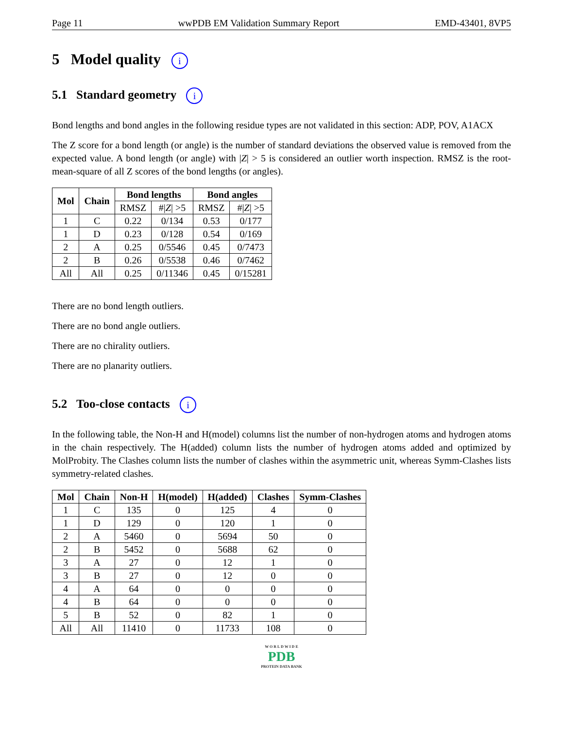Page 11 wwPDB EM Validation Summary Report EMD-43401, 8VP5
5 Model quality i
5.1 Standard geometry i
Bond lengths and bond angles in the following residue types are not validated in this section: ADP, POV, A1ACX
The Z score for a bond length (or angle) is the number of standard deviations the observed value is removed from the expected value. A bond length (or angle) with |Z| > 5 is considered an outlier worth inspection. RMSZ is the root-mean-square of all Z scores of the bond lengths (or angles).
| Mol | Chain | Bond lengths | | Bond angles | |
| --- | --- | --- | --- | --- | --- |
| | | RMSZ | #/ Z / >5 | RMSZ | #/ Z / >5 |
| 1 | C | 0.22 | 0/134 | 0.53 | 0/177 |
| 1 | D | 0.23 | 0/128 | 0.54 | 0/169 |
| 2 | A | 0.25 | 0/5546 | 0.45 | 0/7473 |
| 2 | B | 0.26 | 0/5538 | 0.46 | 0/7462 |
| All | All | 0.25 | 0/11346 | 0.45 | 0/15281 |
There are no bond length outliers.
There are no bond angle outliers.
There are no chirality outliers.
There are no planarity outliers.
5.2 Too-close contacts i
In the following table, the Non-H and H(model) columns list the number of non-hydrogen atoms and hydrogen atoms in the chain respectively. The H(added) column lists the number of hydrogen atoms added and optimized by MolProbity. The Clashes column lists the number of clashes within the asymmetric unit, whereas Symm-Clashes lists symmetry-related clashes.
| Mol | Chain | Non-H | H(model) | H(added) | Clashes | Symm-Clashes |
| --- | --- | --- | --- | --- | --- | --- |
| 1 | C | 135 | 0 | 125 | 4 | 0 |
| 1 | D | 129 | 0 | 120 | 1 | 0 |
| 2 | A | 5460 | 0 | 5694 | 50 | 0 |
| 2 | B | 5452 | 0 | 5688 | 62 | 0 |
| 3 | A | 27 | 0 | 12 | 1 | 0 |
| 3 | B | 27 | 0 | 12 | 0 | 0 |
| 4 | A | 64 | 0 | 0 | 0 | 0 |
| 4 | B | 64 | 0 | 0 | 0 | 0 |
| 5 | B | 52 | 0 | 82 | 1 | 0 |
| All | All | 11410 | 0 | 11733 | 108 | 0 |
W O R L D W I D E
PDB
PROTEIN DATA BANK